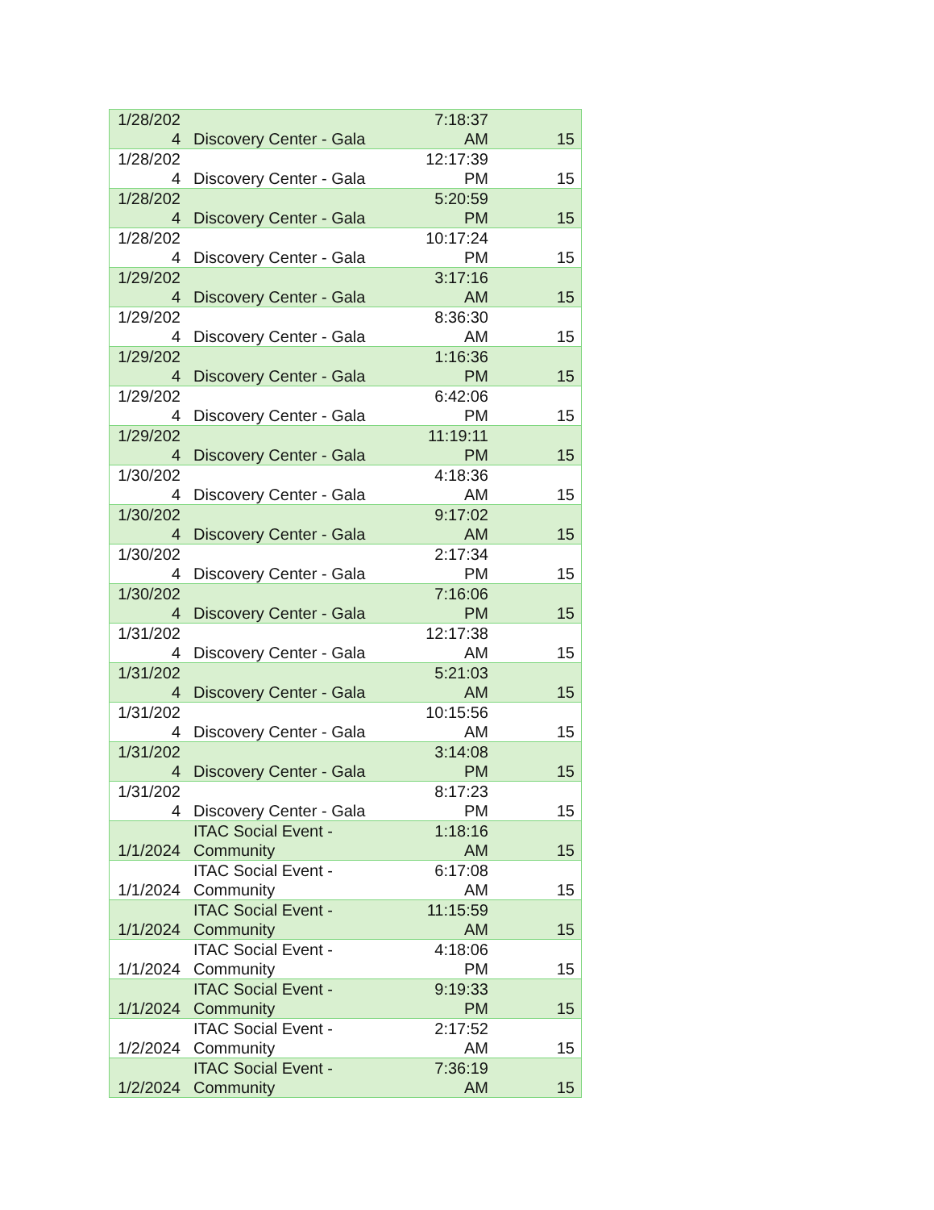| 1/28/202 4 | Discovery Center - Gala | 7:18:37 AM | 15 |
| 1/28/202 4 | Discovery Center - Gala | 12:17:39 PM | 15 |
| 1/28/202 4 | Discovery Center - Gala | 5:20:59 PM | 15 |
| 1/28/202 4 | Discovery Center - Gala | 10:17:24 PM | 15 |
| 1/29/202 4 | Discovery Center - Gala | 3:17:16 AM | 15 |
| 1/29/202 4 | Discovery Center - Gala | 8:36:30 AM | 15 |
| 1/29/202 4 | Discovery Center - Gala | 1:16:36 PM | 15 |
| 1/29/202 4 | Discovery Center - Gala | 6:42:06 PM | 15 |
| 1/29/202 4 | Discovery Center - Gala | 11:19:11 PM | 15 |
| 1/30/202 4 | Discovery Center - Gala | 4:18:36 AM | 15 |
| 1/30/202 4 | Discovery Center - Gala | 9:17:02 AM | 15 |
| 1/30/202 4 | Discovery Center - Gala | 2:17:34 PM | 15 |
| 1/30/202 4 | Discovery Center - Gala | 7:16:06 PM | 15 |
| 1/31/202 4 | Discovery Center - Gala | 12:17:38 AM | 15 |
| 1/31/202 4 | Discovery Center - Gala | 5:21:03 AM | 15 |
| 1/31/202 4 | Discovery Center - Gala | 10:15:56 AM | 15 |
| 1/31/202 4 | Discovery Center - Gala | 3:14:08 PM | 15 |
| 1/31/202 4 | Discovery Center - Gala | 8:17:23 PM | 15 |
| 1/1/2024 | ITAC Social Event - Community | 1:18:16 AM | 15 |
| 1/1/2024 | ITAC Social Event - Community | 6:17:08 AM | 15 |
| 1/1/2024 | ITAC Social Event - Community | 11:15:59 AM | 15 |
| 1/1/2024 | ITAC Social Event - Community | 4:18:06 PM | 15 |
| 1/1/2024 | ITAC Social Event - Community | 9:19:33 PM | 15 |
| 1/2/2024 | ITAC Social Event - Community | 2:17:52 AM | 15 |
| 1/2/2024 | ITAC Social Event - Community | 7:36:19 AM | 15 |